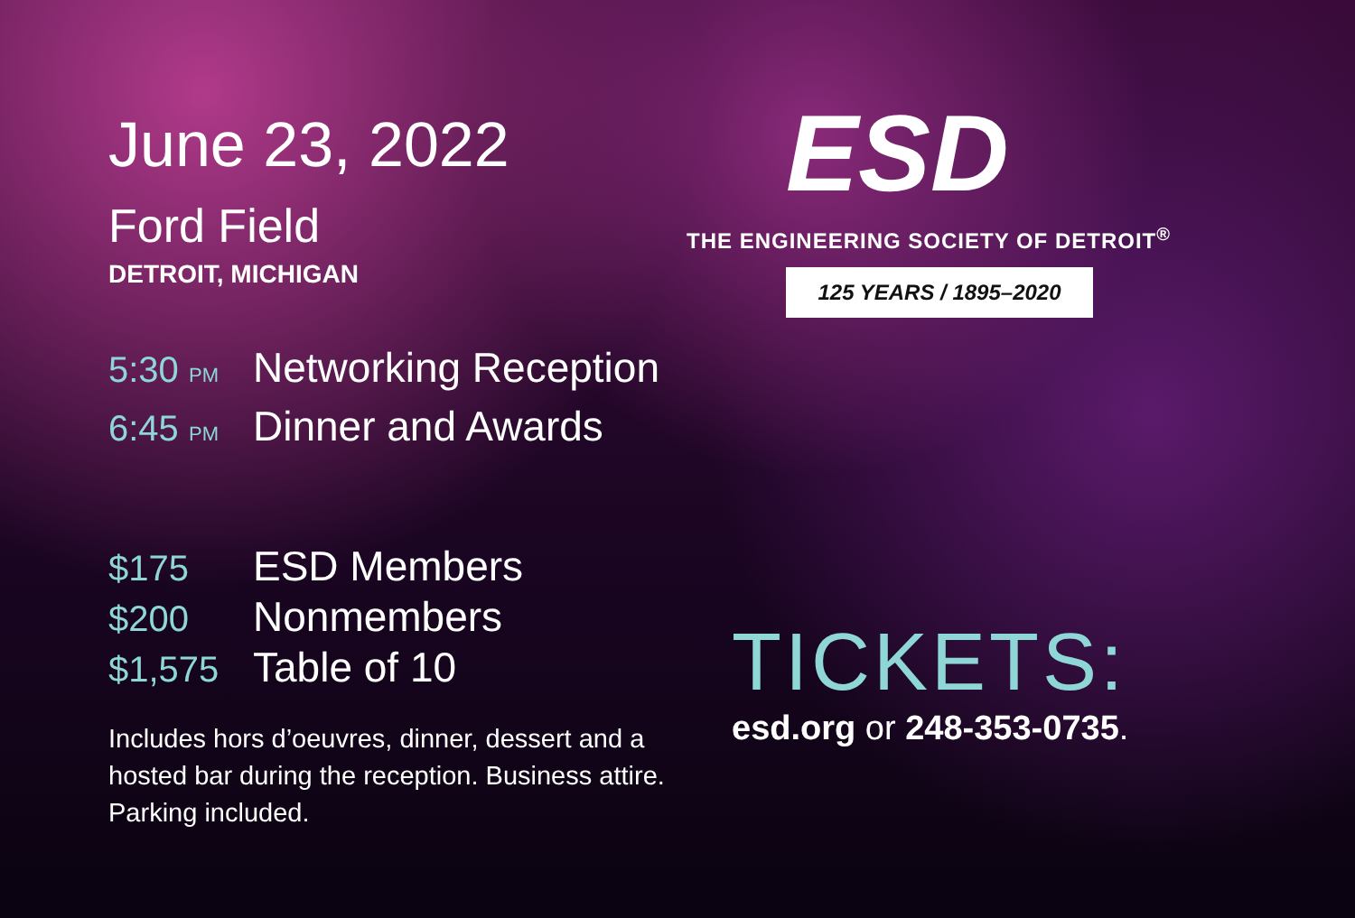June 23, 2022
Ford Field
DETROIT, MICHIGAN
| 5:30 PM | Networking Reception |
| 6:45 PM | Dinner and Awards |
| $175 | ESD Members |
| $200 | Nonmembers |
| $1,575 | Table of 10 |
Includes hors d’oeuvres, dinner, dessert and a hosted bar during the reception. Business attire. Parking included.
ESD
THE ENGINEERING SOCIETY OF DETROIT<sup>®</sup>
125 YEARS / 1895–2020
TICKETS:
esd.org or 248-353-0735.